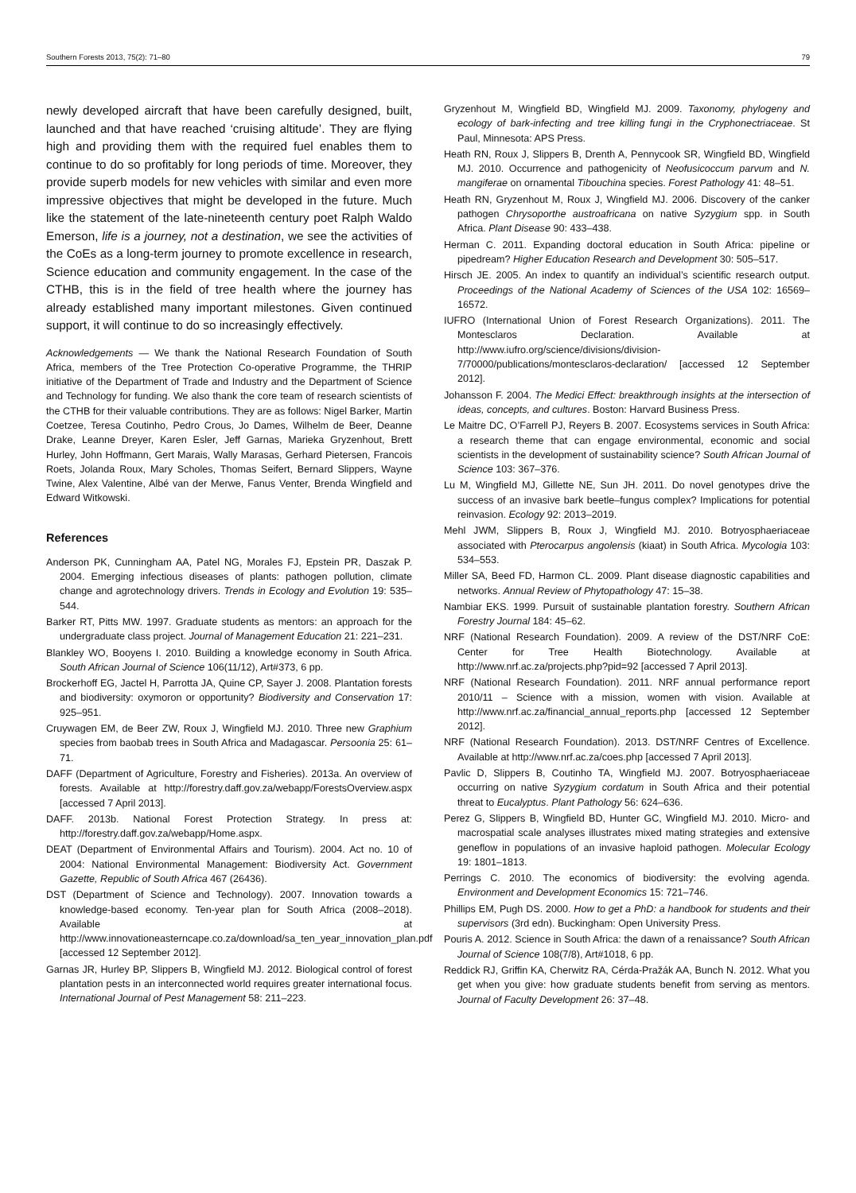Southern Forests 2013, 75(2): 71–80 79
newly developed aircraft that have been carefully designed, built, launched and that have reached ‘cruising altitude’. They are flying high and providing them with the required fuel enables them to continue to do so profitably for long periods of time. Moreover, they provide superb models for new vehicles with similar and even more impressive objectives that might be developed in the future. Much like the statement of the late-nineteenth century poet Ralph Waldo Emerson, life is a journey, not a destination, we see the activities of the CoEs as a long-term journey to promote excellence in research, Science education and community engagement. In the case of the CTHB, this is in the field of tree health where the journey has already established many important milestones. Given continued support, it will continue to do so increasingly effectively.
Acknowledgements — We thank the National Research Foundation of South Africa, members of the Tree Protection Co-operative Programme, the THRIP initiative of the Department of Trade and Industry and the Department of Science and Technology for funding. We also thank the core team of research scientists of the CTHB for their valuable contributions. They are as follows: Nigel Barker, Martin Coetzee, Teresa Coutinho, Pedro Crous, Jo Dames, Wilhelm de Beer, Deanne Drake, Leanne Dreyer, Karen Esler, Jeff Garnas, Marieka Gryzenhout, Brett Hurley, John Hoffmann, Gert Marais, Wally Marasas, Gerhard Pietersen, Francois Roets, Jolanda Roux, Mary Scholes, Thomas Seifert, Bernard Slippers, Wayne Twine, Alex Valentine, Albé van der Merwe, Fanus Venter, Brenda Wingfield and Edward Witkowski.
References
Anderson PK, Cunningham AA, Patel NG, Morales FJ, Epstein PR, Daszak P. 2004. Emerging infectious diseases of plants: pathogen pollution, climate change and agrotechnology drivers. Trends in Ecology and Evolution 19: 535–544.
Barker RT, Pitts MW. 1997. Graduate students as mentors: an approach for the undergraduate class project. Journal of Management Education 21: 221–231.
Blankley WO, Booyens I. 2010. Building a knowledge economy in South Africa. South African Journal of Science 106(11/12), Art#373, 6 pp.
Brockerhoff EG, Jactel H, Parrotta JA, Quine CP, Sayer J. 2008. Plantation forests and biodiversity: oxymoron or opportunity? Biodiversity and Conservation 17: 925–951.
Cruywagen EM, de Beer ZW, Roux J, Wingfield MJ. 2010. Three new Graphium species from baobab trees in South Africa and Madagascar. Persoonia 25: 61–71.
DAFF (Department of Agriculture, Forestry and Fisheries). 2013a. An overview of forests. Available at http://forestry.daff.gov.za/webapp/ForestsOverview.aspx [accessed 7 April 2013].
DAFF. 2013b. National Forest Protection Strategy. In press at: http://forestry.daff.gov.za/webapp/Home.aspx.
DEAT (Department of Environmental Affairs and Tourism). 2004. Act no. 10 of 2004: National Environmental Management: Biodiversity Act. Government Gazette, Republic of South Africa 467 (26436).
DST (Department of Science and Technology). 2007. Innovation towards a knowledge-based economy. Ten-year plan for South Africa (2008–2018). Available at http://www.innovationeasterncape.co.za/download/sa_ten_year_innovation_plan.pdf [accessed 12 September 2012].
Garnas JR, Hurley BP, Slippers B, Wingfield MJ. 2012. Biological control of forest plantation pests in an interconnected world requires greater international focus. International Journal of Pest Management 58: 211–223.
Gryzenhout M, Wingfield BD, Wingfield MJ. 2009. Taxonomy, phylogeny and ecology of bark-infecting and tree killing fungi in the Cryphonectriaceae. St Paul, Minnesota: APS Press.
Heath RN, Roux J, Slippers B, Drenth A, Pennycook SR, Wingfield BD, Wingfield MJ. 2010. Occurrence and pathogenicity of Neofusicoccum parvum and N. mangiferae on ornamental Tibouchina species. Forest Pathology 41: 48–51.
Heath RN, Gryzenhout M, Roux J, Wingfield MJ. 2006. Discovery of the canker pathogen Chrysoporthe austroafricana on native Syzygium spp. in South Africa. Plant Disease 90: 433–438.
Herman C. 2011. Expanding doctoral education in South Africa: pipeline or pipedream? Higher Education Research and Development 30: 505–517.
Hirsch JE. 2005. An index to quantify an individual’s scientific research output. Proceedings of the National Academy of Sciences of the USA 102: 16569–16572.
IUFRO (International Union of Forest Research Organizations). 2011. The Montesclaros Declaration. Available at http://www.iufro.org/science/divisions/division-7/70000/publications/montesclaros-declaration/ [accessed 12 September 2012].
Johansson F. 2004. The Medici Effect: breakthrough insights at the intersection of ideas, concepts, and cultures. Boston: Harvard Business Press.
Le Maitre DC, O’Farrell PJ, Reyers B. 2007. Ecosystems services in South Africa: a research theme that can engage environmental, economic and social scientists in the development of sustainability science? South African Journal of Science 103: 367–376.
Lu M, Wingfield MJ, Gillette NE, Sun JH. 2011. Do novel genotypes drive the success of an invasive bark beetle–fungus complex? Implications for potential reinvasion. Ecology 92: 2013–2019.
Mehl JWM, Slippers B, Roux J, Wingfield MJ. 2010. Botryosphaeriaceae associated with Pterocarpus angolensis (kiaat) in South Africa. Mycologia 103: 534–553.
Miller SA, Beed FD, Harmon CL. 2009. Plant disease diagnostic capabilities and networks. Annual Review of Phytopathology 47: 15–38.
Nambiar EKS. 1999. Pursuit of sustainable plantation forestry. Southern African Forestry Journal 184: 45–62.
NRF (National Research Foundation). 2009. A review of the DST/NRF CoE: Center for Tree Health Biotechnology. Available at http://www.nrf.ac.za/projects.php?pid=92 [accessed 7 April 2013].
NRF (National Research Foundation). 2011. NRF annual performance report 2010/11 – Science with a mission, women with vision. Available at http://www.nrf.ac.za/financial_annual_reports.php [accessed 12 September 2012].
NRF (National Research Foundation). 2013. DST/NRF Centres of Excellence. Available at http://www.nrf.ac.za/coes.php [accessed 7 April 2013].
Pavlic D, Slippers B, Coutinho TA, Wingfield MJ. 2007. Botryosphaeriaceae occurring on native Syzygium cordatum in South Africa and their potential threat to Eucalyptus. Plant Pathology 56: 624–636.
Perez G, Slippers B, Wingfield BD, Hunter GC, Wingfield MJ. 2010. Micro- and macrospatial scale analyses illustrates mixed mating strategies and extensive geneflow in populations of an invasive haploid pathogen. Molecular Ecology 19: 1801–1813.
Perrings C. 2010. The economics of biodiversity: the evolving agenda. Environment and Development Economics 15: 721–746.
Phillips EM, Pugh DS. 2000. How to get a PhD: a handbook for students and their supervisors (3rd edn). Buckingham: Open University Press.
Pouris A. 2012. Science in South Africa: the dawn of a renaissance? South African Journal of Science 108(7/8), Art#1018, 6 pp.
Reddick RJ, Griffin KA, Cherwitz RA, Cérda-Pražák AA, Bunch N. 2012. What you get when you give: how graduate students benefit from serving as mentors. Journal of Faculty Development 26: 37–48.